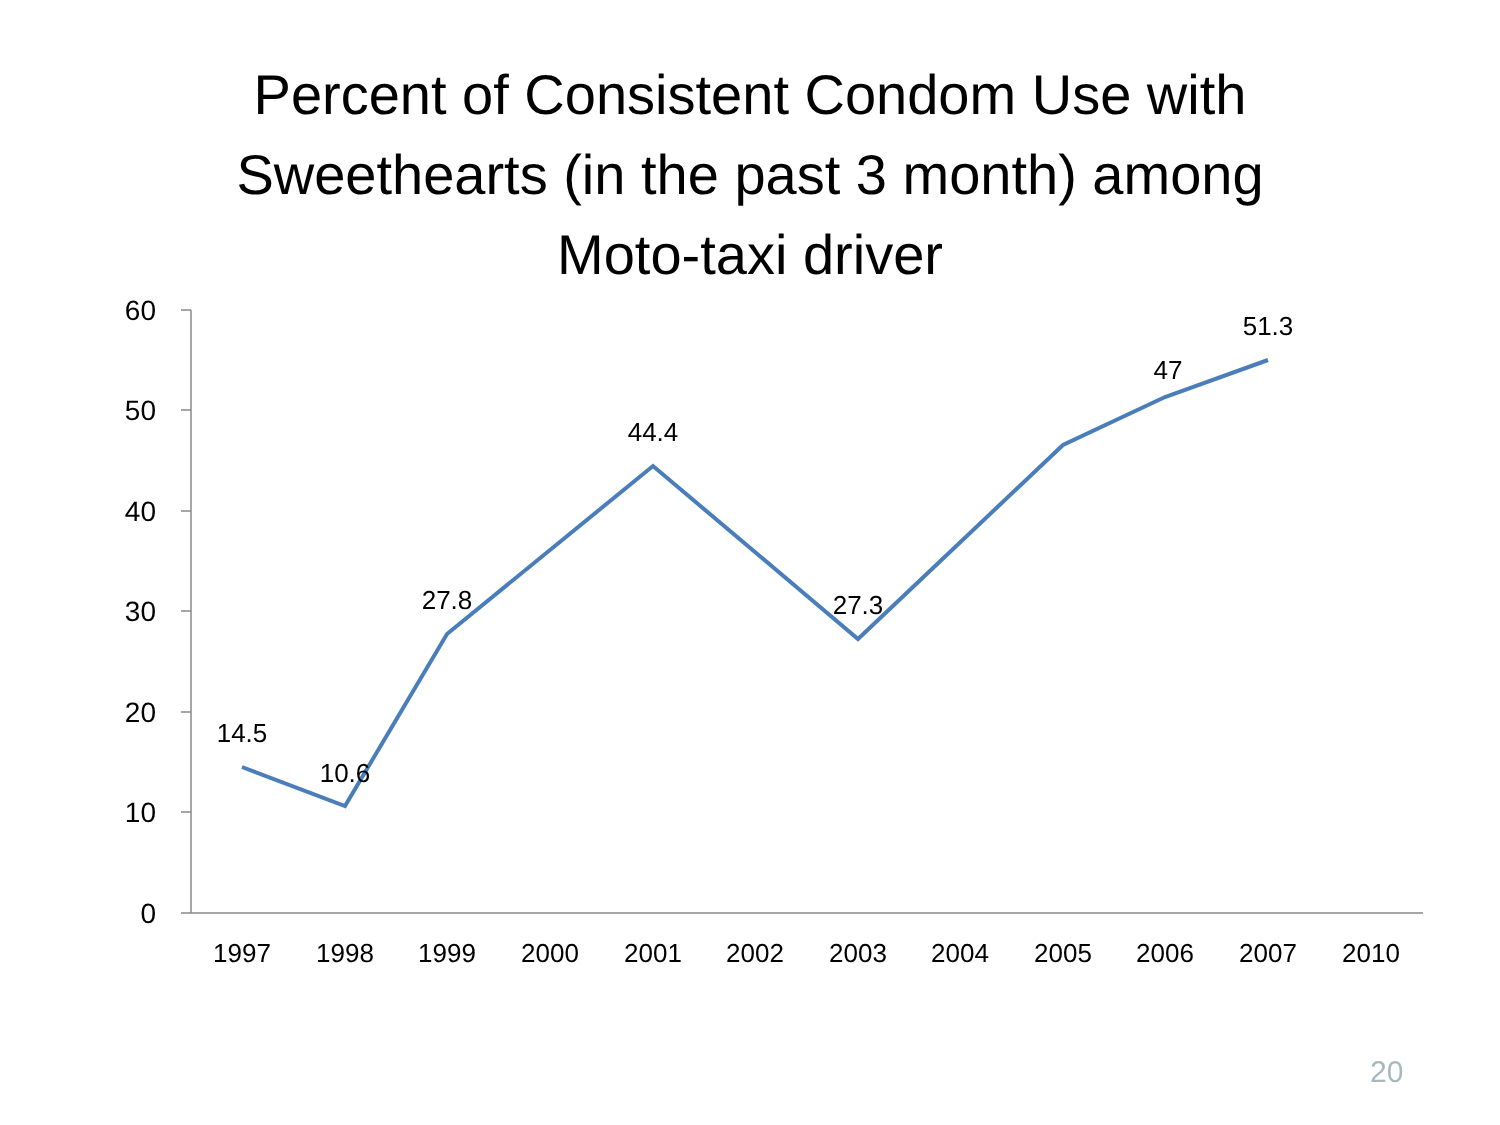Percent of Consistent Condom Use with
Sweethearts (in the past 3 month) among
Moto-taxi driver
60
50
40
30
20
10
0
14.5
10.6
27.8
44.4
27.3
51.3
47
1997
1998
1999
2000
2001
2002
2003
2004
2005
2006
2007
2010
20